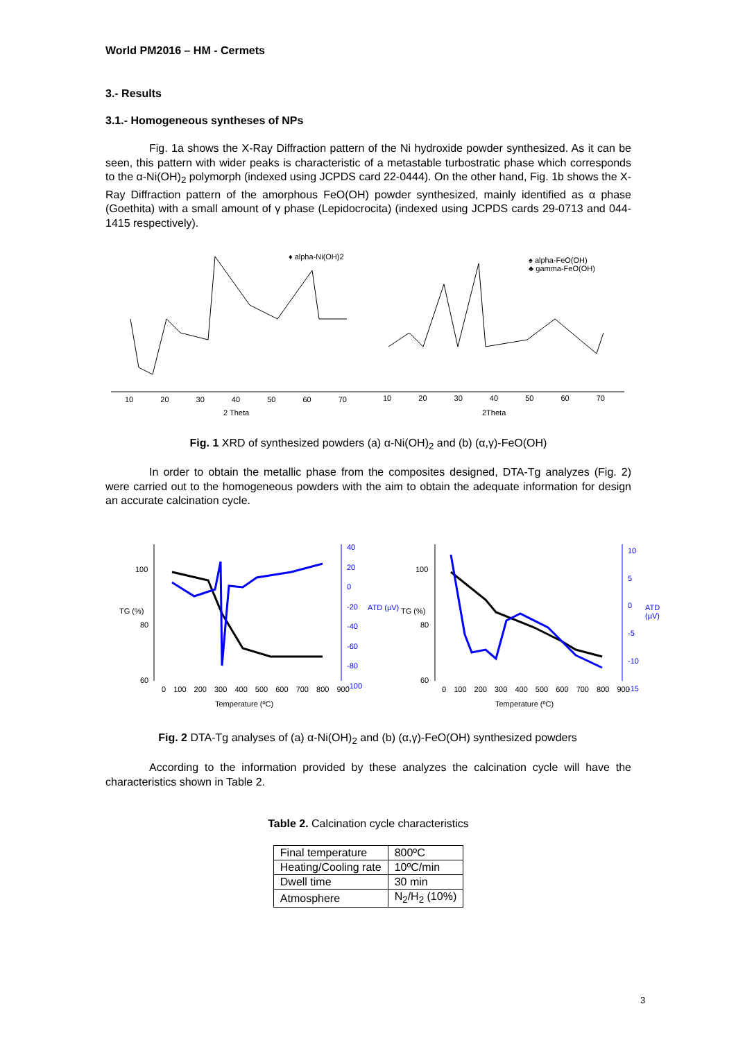World PM2016 – HM - Cermets
3.- Results
3.1.- Homogeneous syntheses of NPs
Fig. 1a shows the X-Ray Diffraction pattern of the Ni hydroxide powder synthesized. As it can be seen, this pattern with wider peaks is characteristic of a metastable turbostratic phase which corresponds to the α-Ni(OH)<sub>2</sub> polymorph (indexed using JCPDS card 22-0444). On the other hand, Fig. 1b shows the X-Ray Diffraction pattern of the amorphous FeO(OH) powder synthesized, mainly identified as α phase (Goethita) with a small amount of γ phase (Lepidocrocita) (indexed using JCPDS cards 29-0713 and 044-1415 respectively).
♦ alpha-Ni(OH)2
♠ alpha-FeO(OH)
♣ gamma-FeO(OH)
10 20 30 40 50 60 70 10 20 30 40 50 60 70
2 Theta 2Theta
Fig. 1 XRD of synthesized powders (a) α-Ni(OH)<sub>2</sub> and (b) (α,γ)-FeO(OH)
In order to obtain the metallic phase from the composites designed, DTA-Tg analyzes (Fig. 2) were carried out to the homogeneous powders with the aim to obtain the adequate information for design an accurate calcination cycle.
100
80
60
TG (%)
40
20
0
-20
-40
-60
-80
-100
ATD (µV)
0 100 200 300 400 500 600 700 800 900
Temperature (ºC)
100
80
60
TG (%)
10
5
0
-5
-10
-15
ATD (µV)
0 100 200 300 400 500 600 700 800 900
Temperature (ºC)
Fig. 2 DTA-Tg analyses of (a) α-Ni(OH)<sub>2</sub> and (b) (α,γ)-FeO(OH) synthesized powders
According to the information provided by these analyzes the calcination cycle will have the characteristics shown in Table 2.
Table 2. Calcination cycle characteristics
| Final temperature | 800ºC |
| Heating/Cooling rate | 10ºC/min |
| Dwell time | 30 min |
| Atmosphere | N<sub>2</sub>/H<sub>2</sub> (10%) |
3